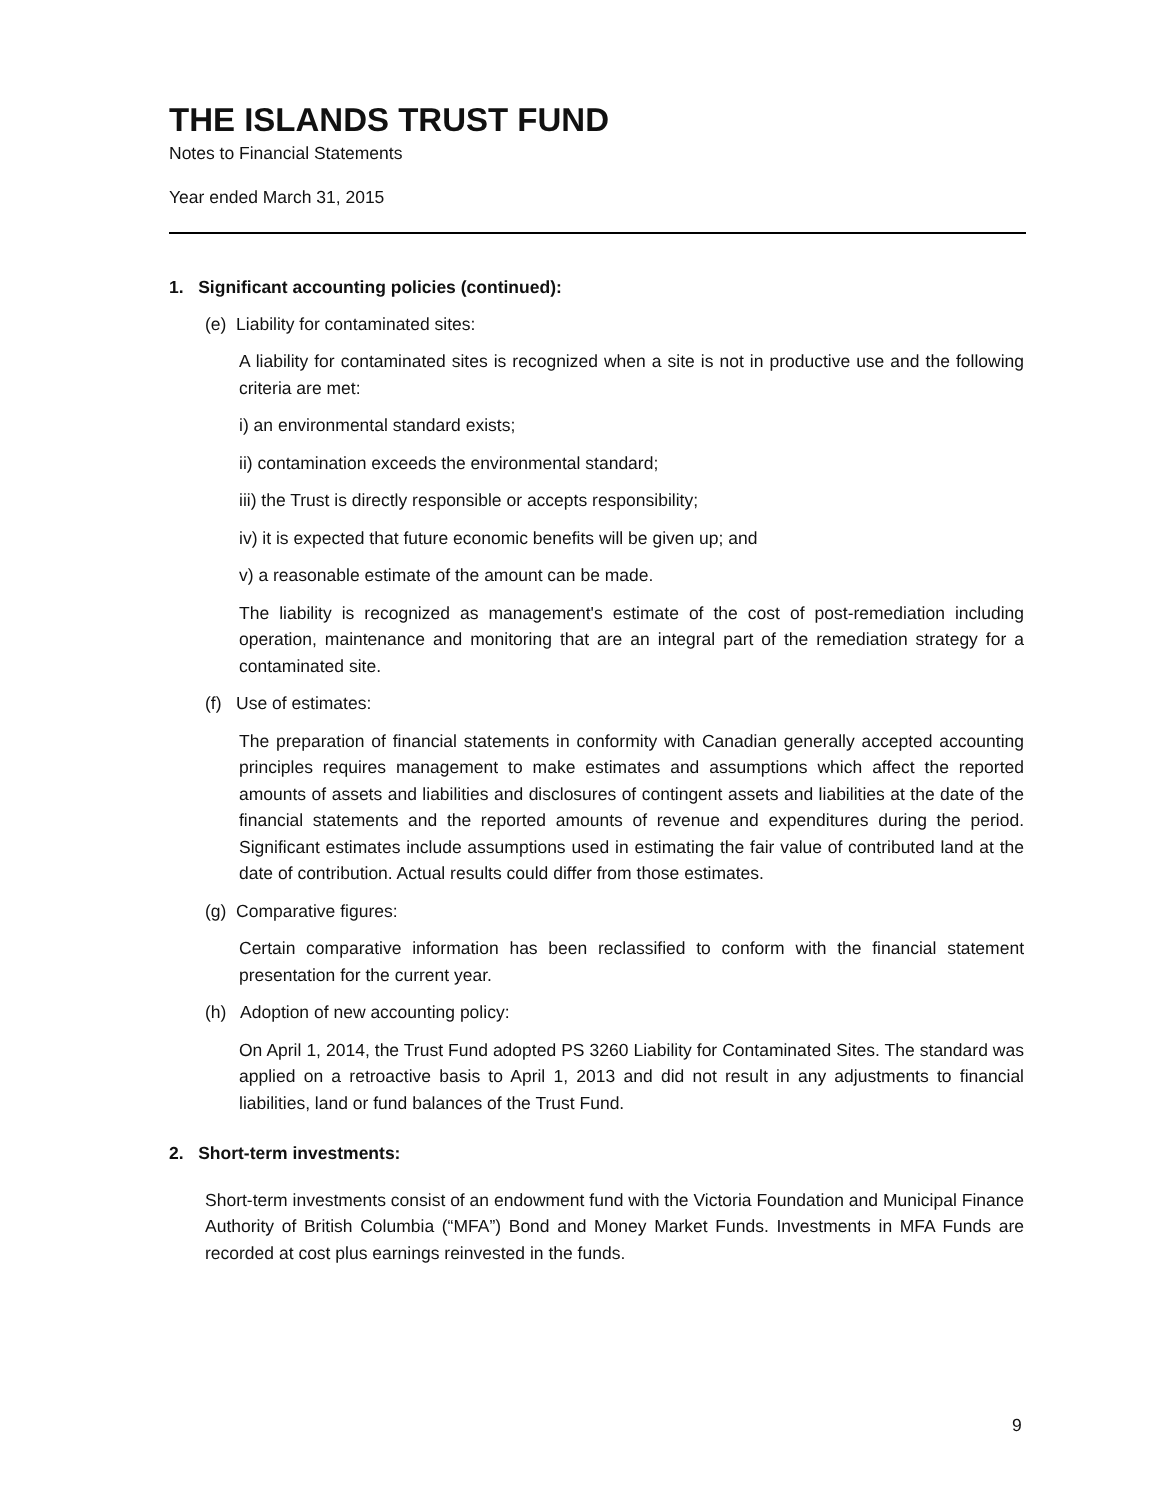THE ISLANDS TRUST FUND
Notes to Financial Statements
Year ended March 31, 2015
1. Significant accounting policies (continued):
(e) Liability for contaminated sites:
A liability for contaminated sites is recognized when a site is not in productive use and the following criteria are met:
i) an environmental standard exists;
ii) contamination exceeds the environmental standard;
iii) the Trust is directly responsible or accepts responsibility;
iv) it is expected that future economic benefits will be given up; and
v) a reasonable estimate of the amount can be made.
The liability is recognized as management's estimate of the cost of post-remediation including operation, maintenance and monitoring that are an integral part of the remediation strategy for a contaminated site.
(f) Use of estimates:
The preparation of financial statements in conformity with Canadian generally accepted accounting principles requires management to make estimates and assumptions which affect the reported amounts of assets and liabilities and disclosures of contingent assets and liabilities at the date of the financial statements and the reported amounts of revenue and expenditures during the period. Significant estimates include assumptions used in estimating the fair value of contributed land at the date of contribution. Actual results could differ from those estimates.
(g) Comparative figures:
Certain comparative information has been reclassified to conform with the financial statement presentation for the current year.
(h) Adoption of new accounting policy:
On April 1, 2014, the Trust Fund adopted PS 3260 Liability for Contaminated Sites. The standard was applied on a retroactive basis to April 1, 2013 and did not result in any adjustments to financial liabilities, land or fund balances of the Trust Fund.
2. Short-term investments:
Short-term investments consist of an endowment fund with the Victoria Foundation and Municipal Finance Authority of British Columbia (“MFA”) Bond and Money Market Funds. Investments in MFA Funds are recorded at cost plus earnings reinvested in the funds.
9